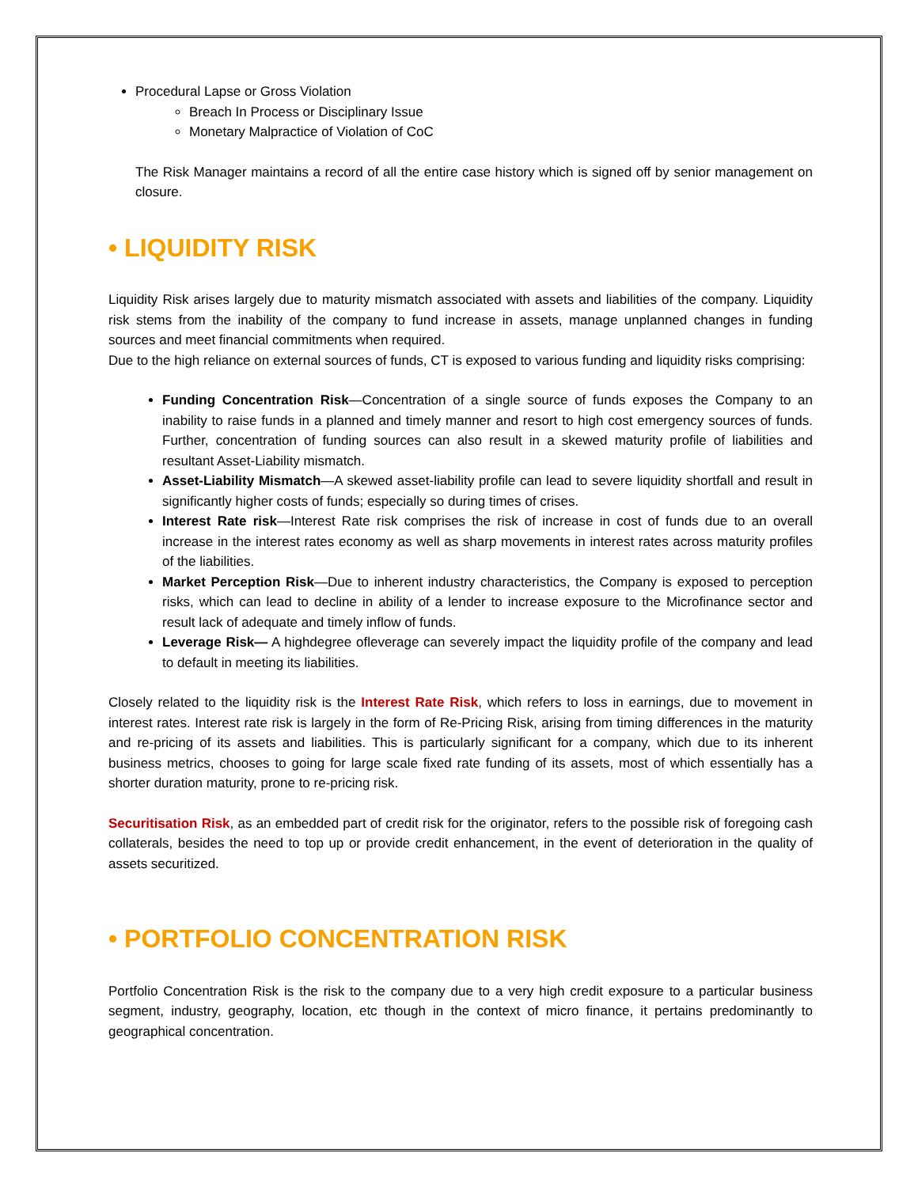Procedural Lapse or Gross Violation
Breach In Process or Disciplinary Issue
Monetary Malpractice of Violation of CoC
The Risk Manager maintains a record of all the entire case history which is signed off by senior management on closure.
• LIQUIDITY RISK
Liquidity Risk arises largely due to maturity mismatch associated with assets and liabilities of the company. Liquidity risk stems from the inability of the company to fund increase in assets, manage unplanned changes in funding sources and meet financial commitments when required.
Due to the high reliance on external sources of funds, CT is exposed to various funding and liquidity risks comprising:
Funding Concentration Risk—Concentration of a single source of funds exposes the Company to an inability to raise funds in a planned and timely manner and resort to high cost emergency sources of funds. Further, concentration of funding sources can also result in a skewed maturity profile of liabilities and resultant Asset-Liability mismatch.
Asset-Liability Mismatch—A skewed asset-liability profile can lead to severe liquidity shortfall and result in significantly higher costs of funds; especially so during times of crises.
Interest Rate risk—Interest Rate risk comprises the risk of increase in cost of funds due to an overall increase in the interest rates economy as well as sharp movements in interest rates across maturity profiles of the liabilities.
Market Perception Risk—Due to inherent industry characteristics, the Company is exposed to perception risks, which can lead to decline in ability of a lender to increase exposure to the Microfinance sector and result lack of adequate and timely inflow of funds.
Leverage Risk— A highdegree ofleverage can severely impact the liquidity profile of the company and lead to default in meeting its liabilities.
Closely related to the liquidity risk is the Interest Rate Risk, which refers to loss in earnings, due to movement in interest rates. Interest rate risk is largely in the form of Re-Pricing Risk, arising from timing differences in the maturity and re-pricing of its assets and liabilities. This is particularly significant for a company, which due to its inherent business metrics, chooses to going for large scale fixed rate funding of its assets, most of which essentially has a shorter duration maturity, prone to re-pricing risk.
Securitisation Risk, as an embedded part of credit risk for the originator, refers to the possible risk of foregoing cash collaterals, besides the need to top up or provide credit enhancement, in the event of deterioration in the quality of assets securitized.
• PORTFOLIO CONCENTRATION RISK
Portfolio Concentration Risk is the risk to the company due to a very high credit exposure to a particular business segment, industry, geography, location, etc though in the context of micro finance, it pertains predominantly to geographical concentration.